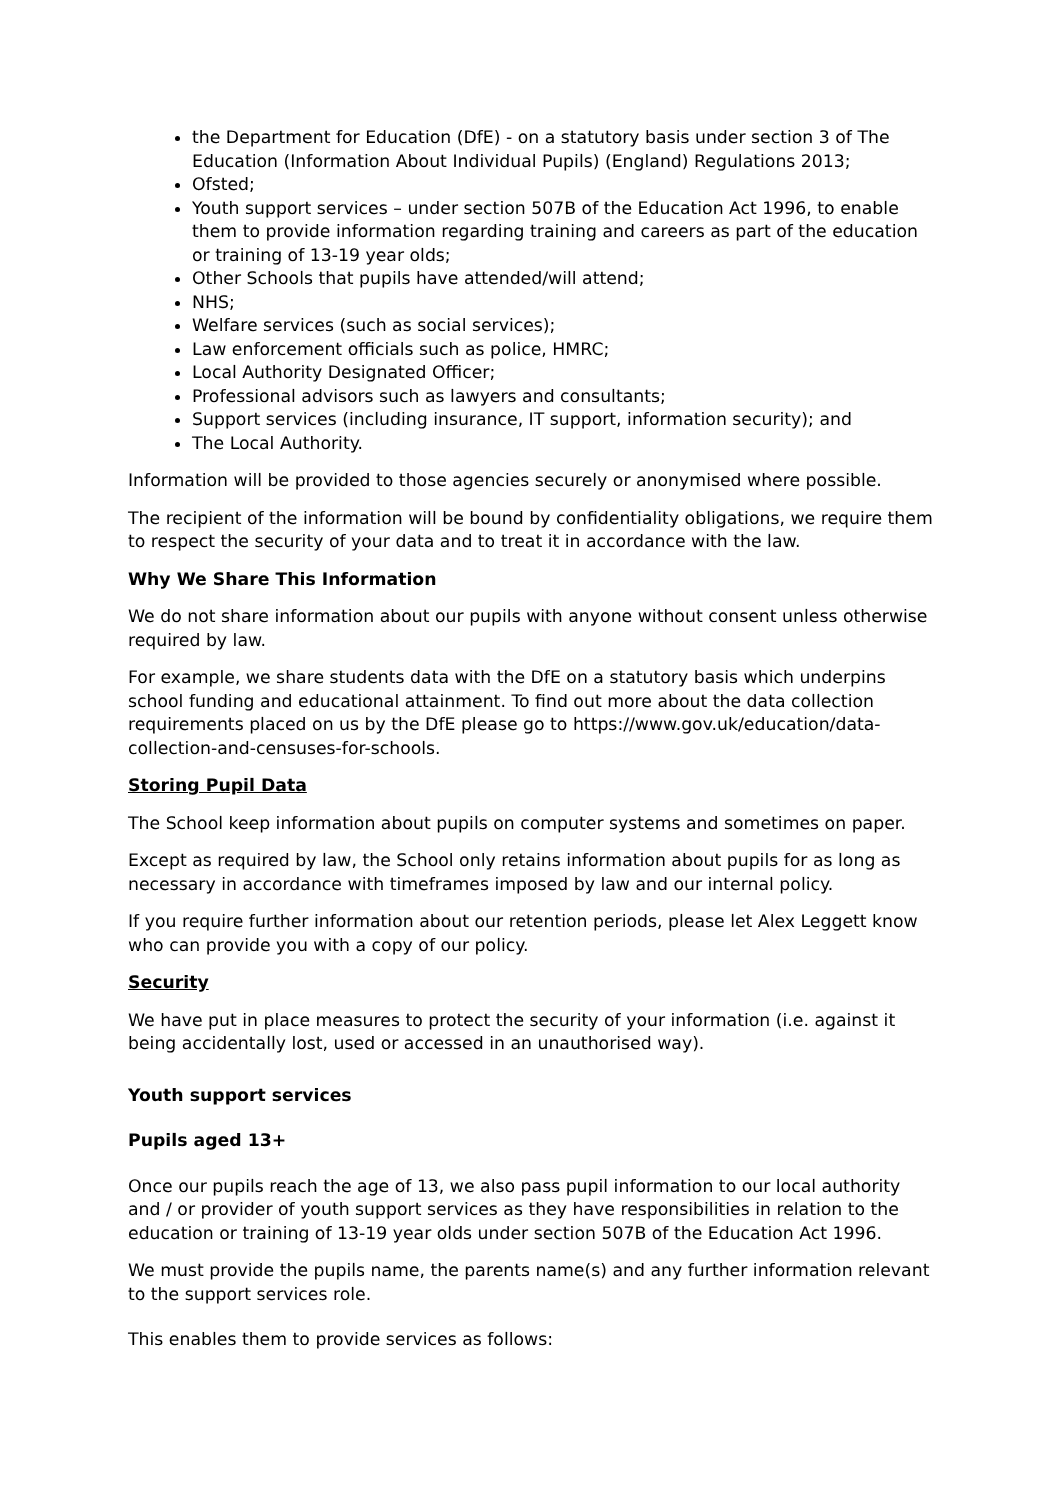the Department for Education (DfE) - on a statutory basis under section 3 of The Education (Information About Individual Pupils) (England) Regulations 2013;
Ofsted;
Youth support services – under section 507B of the Education Act 1996, to enable them to provide information regarding training and careers as part of the education or training of 13-19 year olds;
Other Schools that pupils have attended/will attend;
NHS;
Welfare services (such as social services);
Law enforcement officials such as police, HMRC;
Local Authority Designated Officer;
Professional advisors such as lawyers and consultants;
Support services (including insurance, IT support, information security); and
The Local Authority.
Information will be provided to those agencies securely or anonymised where possible.
The recipient of the information will be bound by confidentiality obligations, we require them to respect the security of your data and to treat it in accordance with the law.
Why We Share This Information
We do not share information about our pupils with anyone without consent unless otherwise required by law.
For example, we share students data with the DfE on a statutory basis which underpins school funding and educational attainment. To find out more about the data collection requirements placed on us by the DfE please go to https://www.gov.uk/education/data-collection-and-censuses-for-schools.
Storing Pupil Data
The School keep information about pupils on computer systems and sometimes on paper.
Except as required by law, the School only retains information about pupils for as long as necessary in accordance with timeframes imposed by law and our internal policy.
If you require further information about our retention periods, please let Alex Leggett know who can provide you with a copy of our policy.
Security
We have put in place measures to protect the security of your information (i.e. against it being accidentally lost, used or accessed in an unauthorised way).
Youth support services
Pupils aged 13+
Once our pupils reach the age of 13, we also pass pupil information to our local authority and / or provider of youth support services as they have responsibilities in relation to the education or training of 13-19 year olds under section 507B of the Education Act 1996.
We must provide the pupils name, the parents name(s) and any further information relevant to the support services role.
This enables them to provide services as follows: